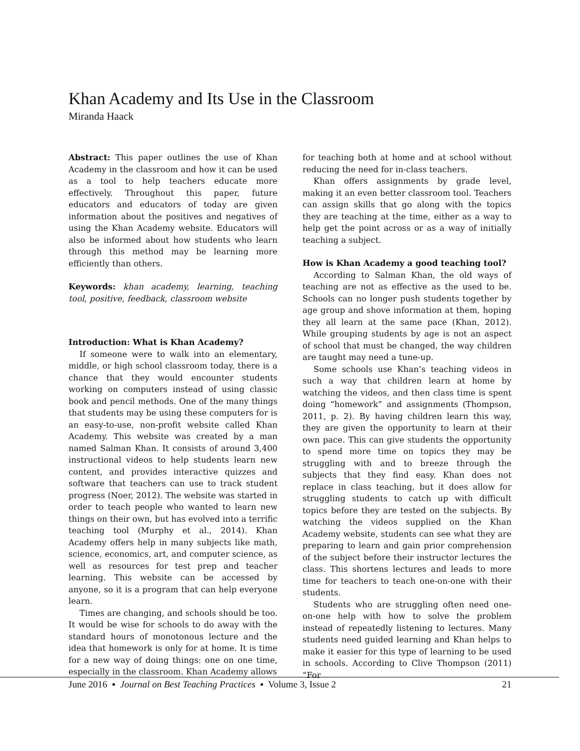Khan Academy and Its Use in the Classroom
Miranda Haack
Abstract: This paper outlines the use of Khan Academy in the classroom and how it can be used as a tool to help teachers educate more effectively. Throughout this paper, future educators and educators of today are given information about the positives and negatives of using the Khan Academy website. Educators will also be informed about how students who learn through this method may be learning more efficiently than others.
Keywords: khan academy, learning, teaching tool, positive, feedback, classroom website
Introduction: What is Khan Academy?
If someone were to walk into an elementary, middle, or high school classroom today, there is a chance that they would encounter students working on computers instead of using classic book and pencil methods. One of the many things that students may be using these computers for is an easy-to-use, non-profit website called Khan Academy. This website was created by a man named Salman Khan. It consists of around 3,400 instructional videos to help students learn new content, and provides interactive quizzes and software that teachers can use to track student progress (Noer, 2012). The website was started in order to teach people who wanted to learn new things on their own, but has evolved into a terrific teaching tool (Murphy et al., 2014). Khan Academy offers help in many subjects like math, science, economics, art, and computer science, as well as resources for test prep and teacher learning. This website can be accessed by anyone, so it is a program that can help everyone learn.
Times are changing, and schools should be too. It would be wise for schools to do away with the standard hours of monotonous lecture and the idea that homework is only for at home. It is time for a new way of doing things: one on one time, especially in the classroom. Khan Academy allows
for teaching both at home and at school without reducing the need for in-class teachers.
Khan offers assignments by grade level, making it an even better classroom tool. Teachers can assign skills that go along with the topics they are teaching at the time, either as a way to help get the point across or as a way of initially teaching a subject.
How is Khan Academy a good teaching tool?
According to Salman Khan, the old ways of teaching are not as effective as the used to be. Schools can no longer push students together by age group and shove information at them, hoping they all learn at the same pace (Khan, 2012). While grouping students by age is not an aspect of school that must be changed, the way children are taught may need a tune-up.
Some schools use Khan’s teaching videos in such a way that children learn at home by watching the videos, and then class time is spent doing “homework” and assignments (Thompson, 2011, p. 2). By having children learn this way, they are given the opportunity to learn at their own pace. This can give students the opportunity to spend more time on topics they may be struggling with and to breeze through the subjects that they find easy. Khan does not replace in class teaching, but it does allow for struggling students to catch up with difficult topics before they are tested on the subjects. By watching the videos supplied on the Khan Academy website, students can see what they are preparing to learn and gain prior comprehension of the subject before their instructor lectures the class. This shortens lectures and leads to more time for teachers to teach one-on-one with their students.
Students who are struggling often need one-on-one help with how to solve the problem instead of repeatedly listening to lectures. Many students need guided learning and Khan helps to make it easier for this type of learning to be used in schools. According to Clive Thompson (2011) “For
June 2016 ▪ Journal on Best Teaching Practices ▪ Volume 3, Issue 2 21